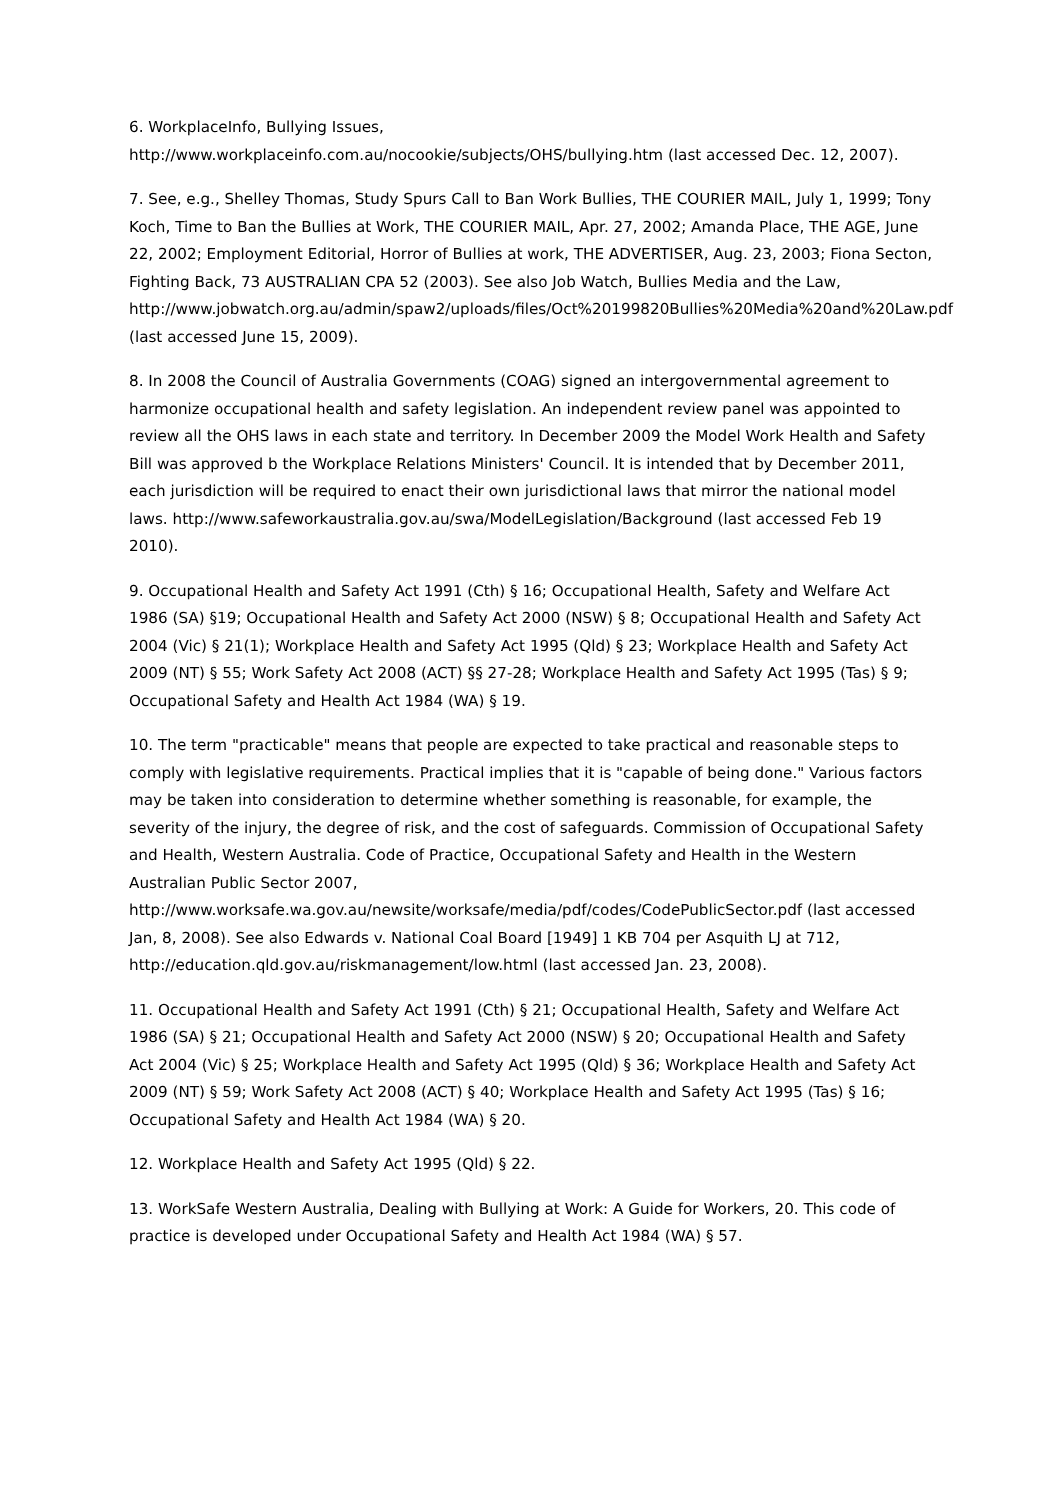6. WorkplaceInfo, Bullying Issues,
http://www.workplaceinfo.com.au/nocookie/subjects/OHS/bullying.htm (last accessed Dec. 12, 2007).
7. See, e.g., Shelley Thomas, Study Spurs Call to Ban Work Bullies, THE COURIER MAIL, July 1, 1999; Tony Koch, Time to Ban the Bullies at Work, THE COURIER MAIL, Apr. 27, 2002; Amanda Place, THE AGE, June 22, 2002; Employment Editorial, Horror of Bullies at work, THE ADVERTISER, Aug. 23, 2003; Fiona Secton, Fighting Back, 73 AUSTRALIAN CPA 52 (2003). See also Job Watch, Bullies Media and the Law,
http://www.jobwatch.org.au/admin/spaw2/uploads/files/Oct%20199820Bullies%20Media%20and%20Law.pdf (last accessed June 15, 2009).
8. In 2008 the Council of Australia Governments (COAG) signed an intergovernmental agreement to harmonize occupational health and safety legislation. An independent review panel was appointed to review all the OHS laws in each state and territory. In December 2009 the Model Work Health and Safety Bill was approved b the Workplace Relations Ministers' Council. It is intended that by December 2011, each jurisdiction will be required to enact their own jurisdictional laws that mirror the national model laws. http://www.safeworkaustralia.gov.au/swa/ModelLegislation/Background (last accessed Feb 19 2010).
9. Occupational Health and Safety Act 1991 (Cth) § 16; Occupational Health, Safety and Welfare Act 1986 (SA) §19; Occupational Health and Safety Act 2000 (NSW) § 8; Occupational Health and Safety Act 2004 (Vic) § 21(1); Workplace Health and Safety Act 1995 (Qld) § 23; Workplace Health and Safety Act 2009 (NT) § 55; Work Safety Act 2008 (ACT) §§ 27-28; Workplace Health and Safety Act 1995 (Tas) § 9; Occupational Safety and Health Act 1984 (WA) § 19.
10. The term "practicable" means that people are expected to take practical and reasonable steps to comply with legislative requirements. Practical implies that it is "capable of being done." Various factors may be taken into consideration to determine whether something is reasonable, for example, the severity of the injury, the degree of risk, and the cost of safeguards. Commission of Occupational Safety and Health, Western Australia. Code of Practice, Occupational Safety and Health in the Western Australian Public Sector 2007,
http://www.worksafe.wa.gov.au/newsite/worksafe/media/pdf/codes/CodePublicSector.pdf (last accessed Jan, 8, 2008). See also Edwards v. National Coal Board [1949] 1 KB 704 per Asquith LJ at 712, http://education.qld.gov.au/riskmanagement/low.html (last accessed Jan. 23, 2008).
11. Occupational Health and Safety Act 1991 (Cth) § 21; Occupational Health, Safety and Welfare Act 1986 (SA) § 21; Occupational Health and Safety Act 2000 (NSW) § 20; Occupational Health and Safety Act 2004 (Vic) § 25; Workplace Health and Safety Act 1995 (Qld) § 36; Workplace Health and Safety Act 2009 (NT) § 59; Work Safety Act 2008 (ACT) § 40; Workplace Health and Safety Act 1995 (Tas) § 16; Occupational Safety and Health Act 1984 (WA) § 20.
12. Workplace Health and Safety Act 1995 (Qld) § 22.
13. WorkSafe Western Australia, Dealing with Bullying at Work: A Guide for Workers, 20. This code of practice is developed under Occupational Safety and Health Act 1984 (WA) § 57.